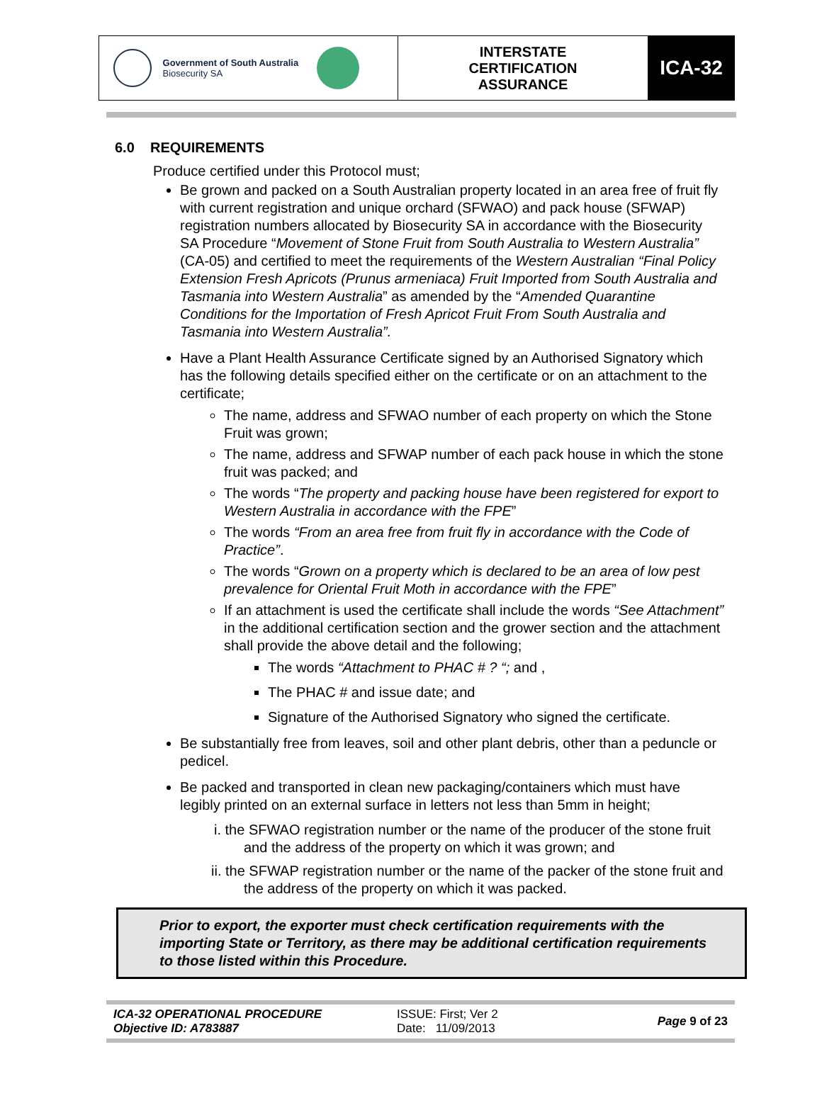| Government of South Australia Biosecurity SA | INTERSTATE CERTIFICATION ASSURANCE | ICA-32 |
6.0 REQUIREMENTS
Produce certified under this Protocol must;
Be grown and packed on a South Australian property located in an area free of fruit fly with current registration and unique orchard (SFWAO) and pack house (SFWAP) registration numbers allocated by Biosecurity SA in accordance with the Biosecurity SA Procedure “Movement of Stone Fruit from South Australia to Western Australia” (CA-05) and certified to meet the requirements of the Western Australian “Final Policy Extension Fresh Apricots (Prunus armeniaca) Fruit Imported from South Australia and Tasmania into Western Australia” as amended by the “Amended Quarantine Conditions for the Importation of Fresh Apricot Fruit From South Australia and Tasmania into Western Australia”.
Have a Plant Health Assurance Certificate signed by an Authorised Signatory which has the following details specified either on the certificate or on an attachment to the certificate;
The name, address and SFWAO number of each property on which the Stone Fruit was grown;
The name, address and SFWAP number of each pack house in which the stone fruit was packed; and
The words “The property and packing house have been registered for export to Western Australia in accordance with the FPE”
The words “From an area free from fruit fly in accordance with the Code of Practice”.
The words “Grown on a property which is declared to be an area of low pest prevalence for Oriental Fruit Moth in accordance with the FPE”
If an attachment is used the certificate shall include the words “See Attachment” in the additional certification section and the grower section and the attachment shall provide the above detail and the following;
The words “Attachment to PHAC # ? “; and ,
The PHAC # and issue date; and
Signature of the Authorised Signatory who signed the certificate.
Be substantially free from leaves, soil and other plant debris, other than a peduncle or pedicel.
Be packed and transported in clean new packaging/containers which must have legibly printed on an external surface in letters not less than 5mm in height;
i. the SFWAO registration number or the name of the producer of the stone fruit and the address of the property on which it was grown; and
ii. the SFWAP registration number or the name of the packer of the stone fruit and the address of the property on which it was packed.
Prior to export, the exporter must check certification requirements with the importing State or Territory, as there may be additional certification requirements to those listed within this Procedure.
| ICA-32 OPERATIONAL PROCEDURE Objective ID: A783887 | ISSUE: First; Ver 2 Date: 11/09/2013 | Page 9 of 23 |